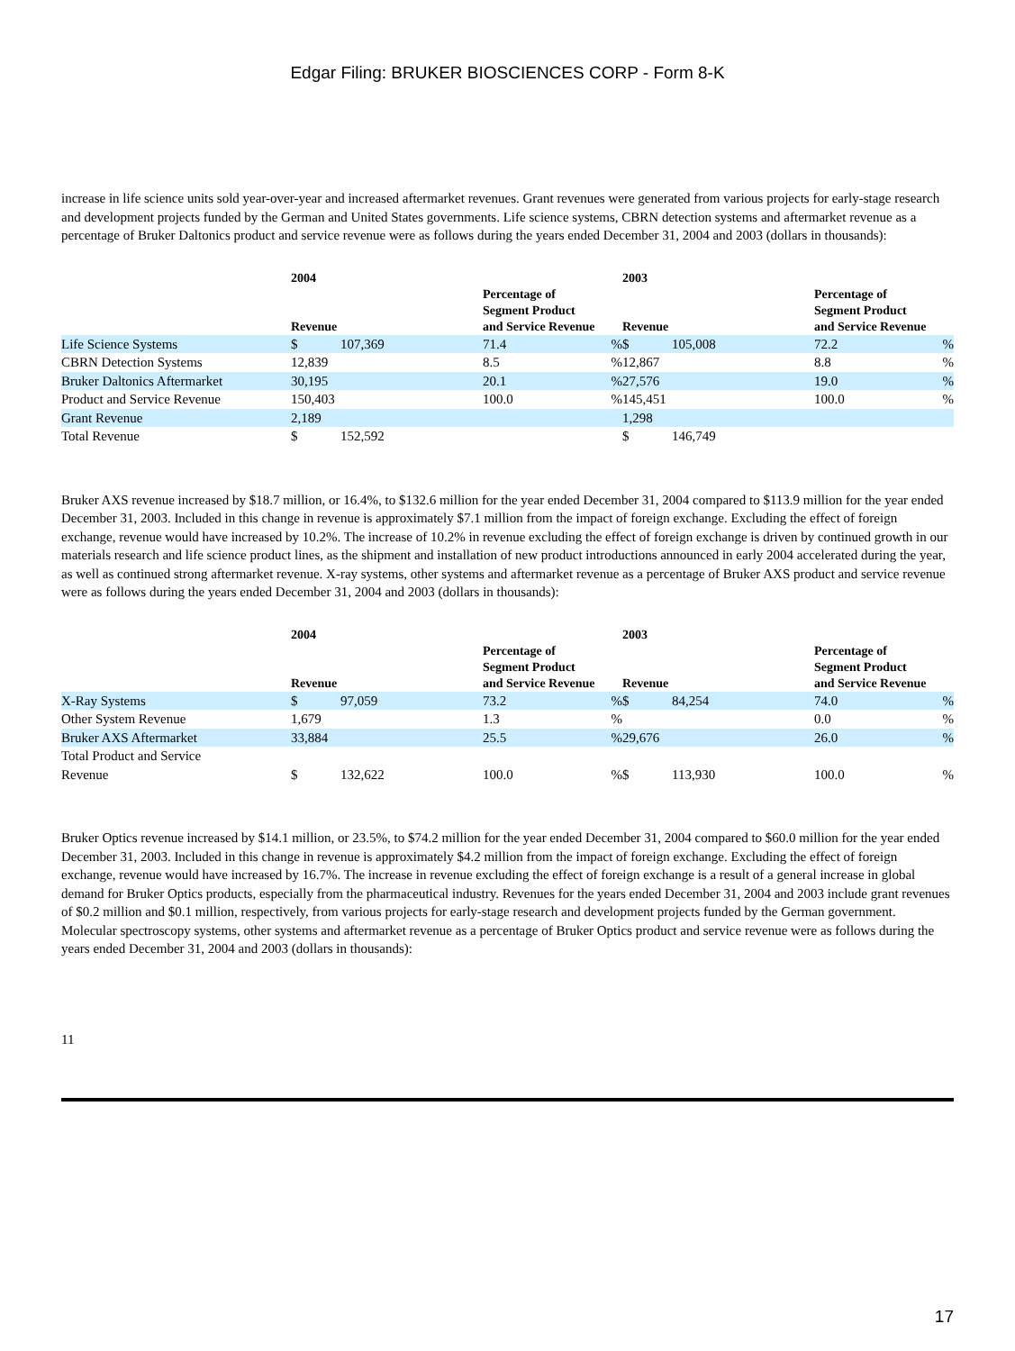Edgar Filing: BRUKER BIOSCIENCES CORP - Form 8-K
increase in life science units sold year-over-year and increased aftermarket revenues. Grant revenues were generated from various projects for early-stage research and development projects funded by the German and United States governments. Life science systems, CBRN detection systems and aftermarket revenue as a percentage of Bruker Daltonics product and service revenue were as follows during the years ended December 31, 2004 and 2003 (dollars in thousands):
| | 2004 | | | | 2003 | | | |
| --- | --- | --- | --- | --- | --- | --- | --- | --- |
| | Revenue | | Percentage of Segment Product and Service Revenue | | Revenue | | Percentage of Segment Product and Service Revenue | |
| Life Science Systems | $ | 107,369 | 71.4 | % | $ | 105,008 | 72.2 | % |
| CBRN Detection Systems | 12,839 | | 8.5 | % | 12,867 | | 8.8 | % |
| Bruker Daltonics Aftermarket | 30,195 | | 20.1 | % | 27,576 | | 19.0 | % |
| Product and Service Revenue | 150,403 | | 100.0 | % | 145,451 | | 100.0 | % |
| Grant Revenue | 2,189 | | | | 1,298 | | | |
| Total Revenue | $ | 152,592 | | | $ | 146,749 | | |
Bruker AXS revenue increased by $18.7 million, or 16.4%, to $132.6 million for the year ended December 31, 2004 compared to $113.9 million for the year ended December 31, 2003. Included in this change in revenue is approximately $7.1 million from the impact of foreign exchange. Excluding the effect of foreign exchange, revenue would have increased by 10.2%. The increase of 10.2% in revenue excluding the effect of foreign exchange is driven by continued growth in our materials research and life science product lines, as the shipment and installation of new product introductions announced in early 2004 accelerated during the year, as well as continued strong aftermarket revenue. X-ray systems, other systems and aftermarket revenue as a percentage of Bruker AXS product and service revenue were as follows during the years ended December 31, 2004 and 2003 (dollars in thousands):
| | 2004 | | | | 2003 | | | |
| --- | --- | --- | --- | --- | --- | --- | --- | --- |
| | Revenue | | Percentage of Segment Product and Service Revenue | | Revenue | | Percentage of Segment Product and Service Revenue | |
| X-Ray Systems | $ | 97,059 | 73.2 | % | $ | 84,254 | 74.0 | % |
| Other System Revenue | 1,679 | | 1.3 | % | | | 0.0 | % |
| Bruker AXS Aftermarket | 33,884 | | 25.5 | % | 29,676 | | 26.0 | % |
| Total Product and Service Revenue | $ | 132,622 | 100.0 | % | $ | 113,930 | 100.0 | % |
Bruker Optics revenue increased by $14.1 million, or 23.5%, to $74.2 million for the year ended December 31, 2004 compared to $60.0 million for the year ended December 31, 2003. Included in this change in revenue is approximately $4.2 million from the impact of foreign exchange. Excluding the effect of foreign exchange, revenue would have increased by 16.7%. The increase in revenue excluding the effect of foreign exchange is a result of a general increase in global demand for Bruker Optics products, especially from the pharmaceutical industry. Revenues for the years ended December 31, 2004 and 2003 include grant revenues of $0.2 million and $0.1 million, respectively, from various projects for early-stage research and development projects funded by the German government. Molecular spectroscopy systems, other systems and aftermarket revenue as a percentage of Bruker Optics product and service revenue were as follows during the years ended December 31, 2004 and 2003 (dollars in thousands):
11
17